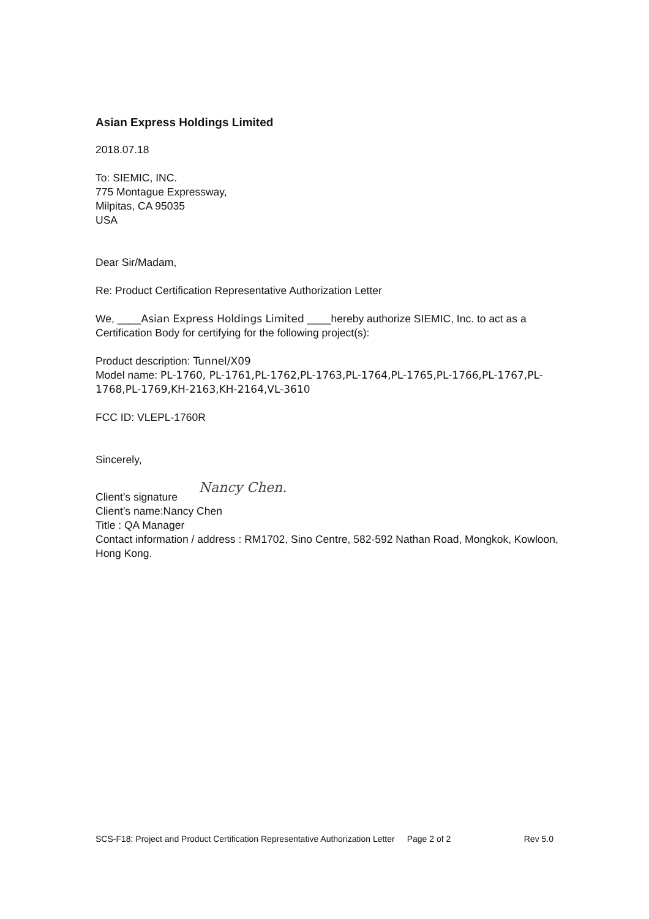Asian Express Holdings Limited
2018.07.18
To: SIEMIC, INC.
775 Montague Expressway,
Milpitas, CA 95035
USA
Dear Sir/Madam,
Re: Product Certification Representative Authorization Letter
We, ____Asian Express Holdings Limited ____hereby authorize SIEMIC, Inc. to act as a Certification Body for certifying for the following project(s):
Product description: Tunnel/X09
Model name: PL-1760, PL-1761,PL-1762,PL-1763,PL-1764,PL-1765,PL-1766,PL-1767,PL-1768,PL-1769,KH-2163,KH-2164,VL-3610
FCC ID: VLEPL-1760R
Sincerely,
Client’s signature Nancy Chen.
Client’s name:Nancy Chen
Title : QA Manager
Contact information / address : RM1702, Sino Centre, 582-592 Nathan Road, Mongkok, Kowloon, Hong Kong.
SCS-F18: Project and Product Certification Representative Authorization Letter Page 2 of 2 Rev 5.0